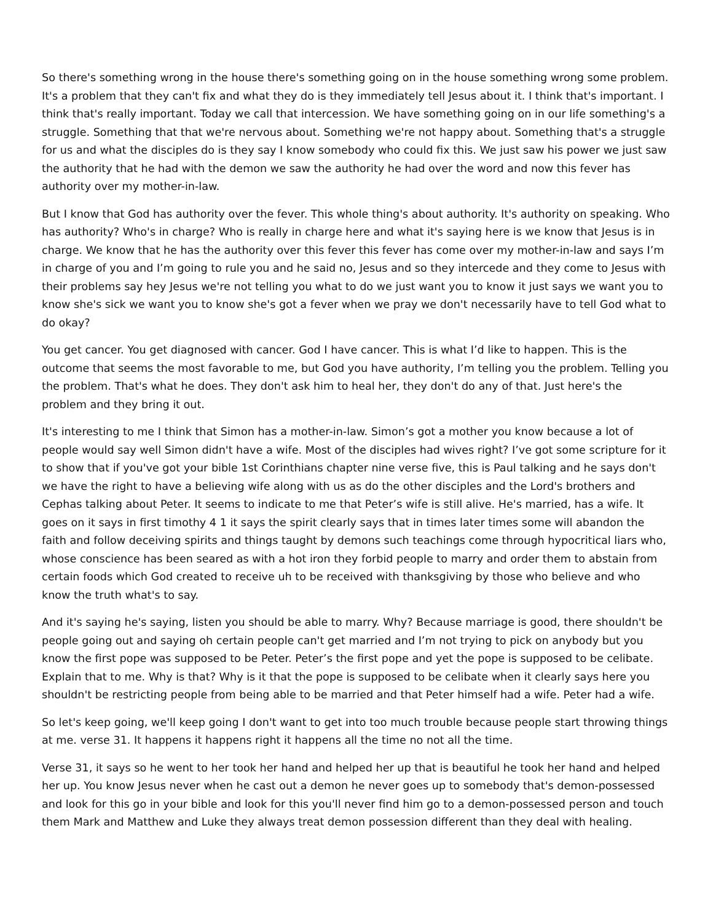So there's something wrong in the house there's something going on in the house something wrong some problem. It's a problem that they can't fix and what they do is they immediately tell Jesus about it. I think that's important. I think that's really important. Today we call that intercession. We have something going on in our life something's a struggle. Something that that we're nervous about. Something we're not happy about. Something that's a struggle for us and what the disciples do is they say I know somebody who could fix this. We just saw his power we just saw the authority that he had with the demon we saw the authority he had over the word and now this fever has authority over my mother-in-law.
But I know that God has authority over the fever. This whole thing's about authority. It's authority on speaking. Who has authority? Who's in charge? Who is really in charge here and what it's saying here is we know that Jesus is in charge. We know that he has the authority over this fever this fever has come over my mother-in-law and says I’m in charge of you and I’m going to rule you and he said no, Jesus and so they intercede and they come to Jesus with their problems say hey Jesus we're not telling you what to do we just want you to know it just says we want you to know she's sick we want you to know she's got a fever when we pray we don't necessarily have to tell God what to do okay?
You get cancer. You get diagnosed with cancer. God I have cancer. This is what I’d like to happen. This is the outcome that seems the most favorable to me, but God you have authority, I’m telling you the problem. Telling you the problem. That's what he does. They don't ask him to heal her, they don't do any of that. Just here's the problem and they bring it out.
It's interesting to me I think that Simon has a mother-in-law. Simon’s got a mother you know because a lot of people would say well Simon didn't have a wife. Most of the disciples had wives right? I’ve got some scripture for it to show that if you've got your bible 1st Corinthians chapter nine verse five, this is Paul talking and he says don't we have the right to have a believing wife along with us as do the other disciples and the Lord's brothers and Cephas talking about Peter. It seems to indicate to me that Peter’s wife is still alive. He's married, has a wife. It goes on it says in first timothy 4 1 it says the spirit clearly says that in times later times some will abandon the faith and follow deceiving spirits and things taught by demons such teachings come through hypocritical liars who, whose conscience has been seared as with a hot iron they forbid people to marry and order them to abstain from certain foods which God created to receive uh to be received with thanksgiving by those who believe and who know the truth what's to say.
And it's saying he's saying, listen you should be able to marry. Why? Because marriage is good, there shouldn't be people going out and saying oh certain people can't get married and I’m not trying to pick on anybody but you know the first pope was supposed to be Peter. Peter’s the first pope and yet the pope is supposed to be celibate. Explain that to me. Why is that? Why is it that the pope is supposed to be celibate when it clearly says here you shouldn't be restricting people from being able to be married and that Peter himself had a wife. Peter had a wife.
So let's keep going, we'll keep going I don't want to get into too much trouble because people start throwing things at me. verse 31. It happens it happens right it happens all the time no not all the time.
Verse 31, it says so he went to her took her hand and helped her up that is beautiful he took her hand and helped her up. You know Jesus never when he cast out a demon he never goes up to somebody that's demon-possessed and look for this go in your bible and look for this you'll never find him go to a demon-possessed person and touch them Mark and Matthew and Luke they always treat demon possession different than they deal with healing.